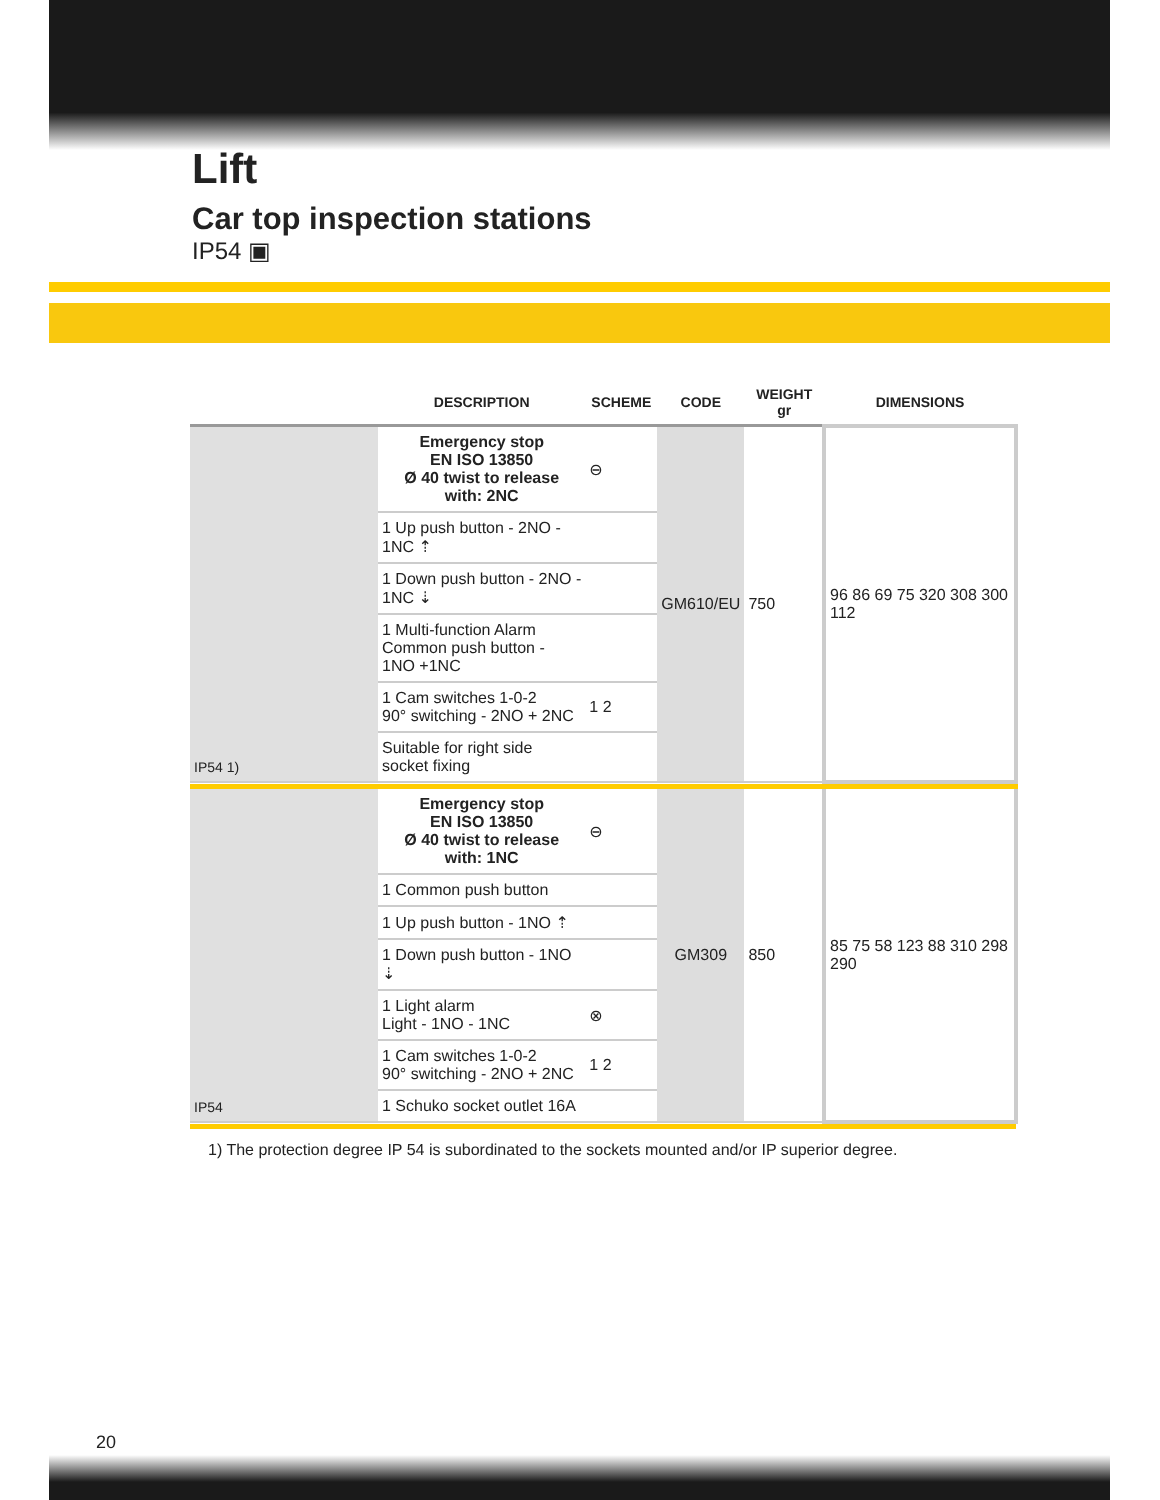Lift
Car top inspection stations
IP54 ▣
| | DESCRIPTION | SCHEME | CODE | WEIGHT gr | DIMENSIONS |
| --- | --- | --- | --- | --- | --- |
| IP54 1) | Emergency stop EN ISO 13850 Ø 40 twist to release with: 2NC | ⊖ | GM610/EU | 750 | 96 86 69 75 320 308 300 112 |
| | 1 Up push button - 2NO - 1NC ⇡ | | | | |
| | 1 Down push button - 2NO - 1NC ⇣ | | | | |
| | 1 Multi-function Alarm Common push button - 1NO +1NC | | | | |
| | 1 Cam switches 1-0-2 90° switching - 2NO + 2NC | 1 2 | | | |
| | Suitable for right side socket fixing | | | | |
| IP54 | Emergency stop EN ISO 13850 Ø 40 twist to release with: 1NC | ⊖ | GM309 | 850 | 85 75 58 123 88 310 298 290 |
| | 1 Common push button | | | | |
| | 1 Up push button - 1NO ⇡ | | | | |
| | 1 Down push button - 1NO ⇣ | | | | |
| | 1 Light alarm Light - 1NO - 1NC | ⊗ | | | |
| | 1 Cam switches 1-0-2 90° switching - 2NO + 2NC | 1 2 | | | |
| | 1 Schuko socket outlet 16A | | | | |
1) The protection degree IP 54 is subordinated to the sockets mounted and/or IP superior degree.
20